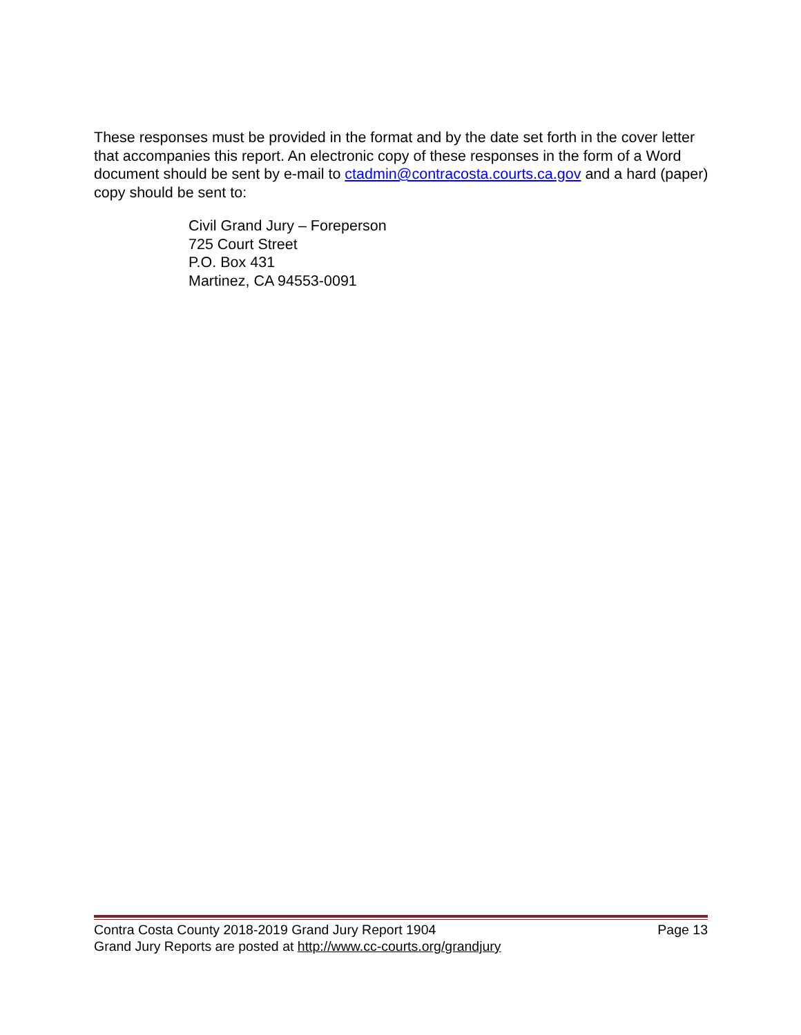These responses must be provided in the format and by the date set forth in the cover letter that accompanies this report. An electronic copy of these responses in the form of a Word document should be sent by e-mail to ctadmin@contracosta.courts.ca.gov and a hard (paper) copy should be sent to:
Civil Grand Jury – Foreperson
725 Court Street
P.O. Box 431
Martinez, CA 94553-0091
Contra Costa County 2018-2019 Grand Jury Report 1904 Page 13
Grand Jury Reports are posted at http://www.cc-courts.org/grandjury